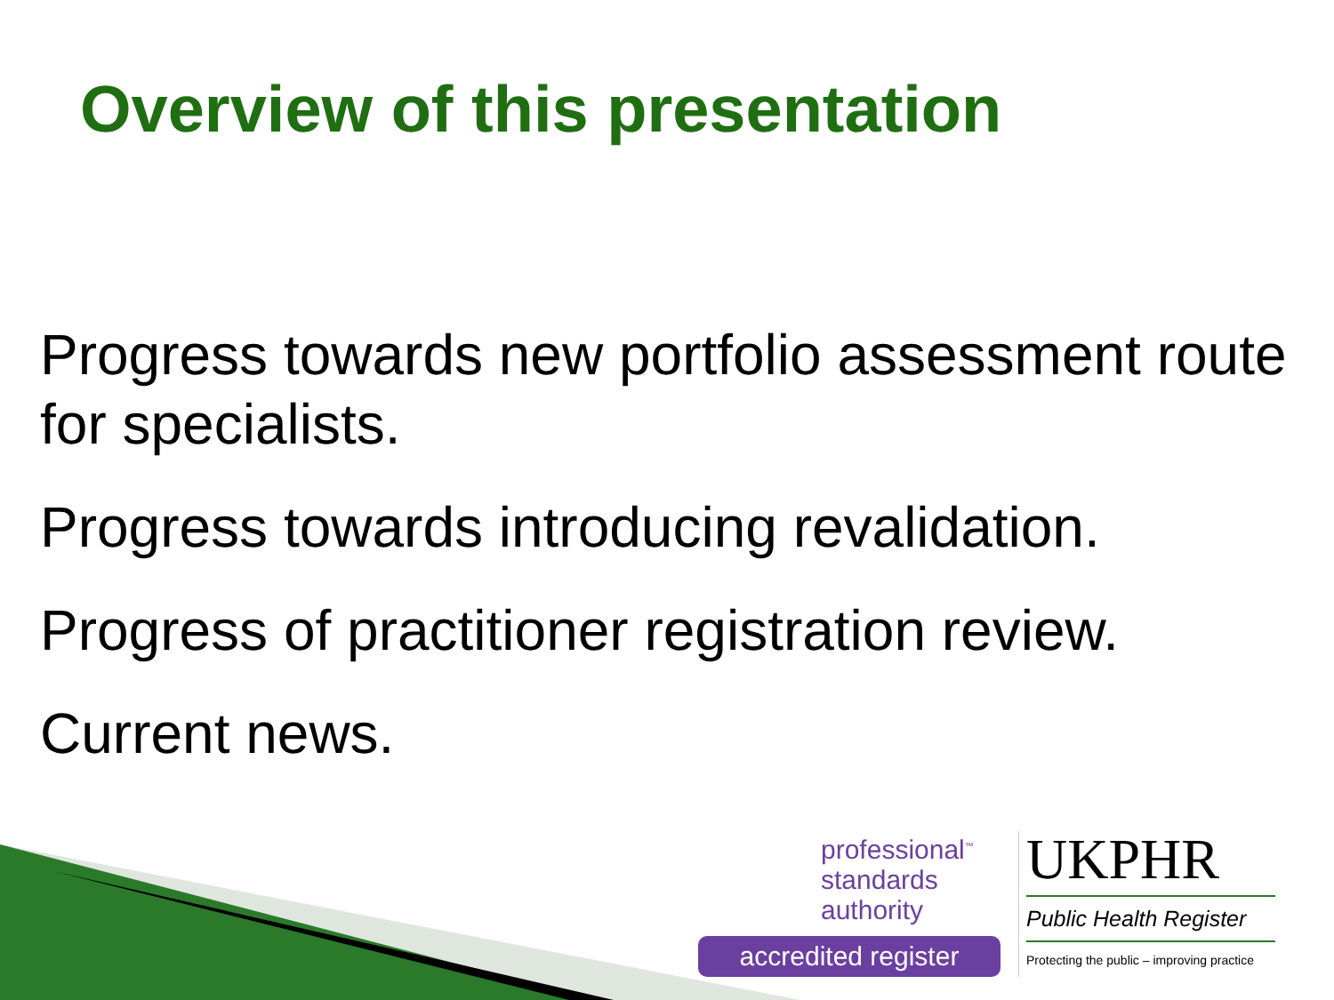Overview of this presentation
Progress towards new portfolio assessment route for specialists.
Progress towards introducing revalidation.
Progress of practitioner registration review.
Current news.
professional<sup>™</sup>
standards
authority
accredited register
UKPHR
Public Health Register
Protecting the public – improving practice